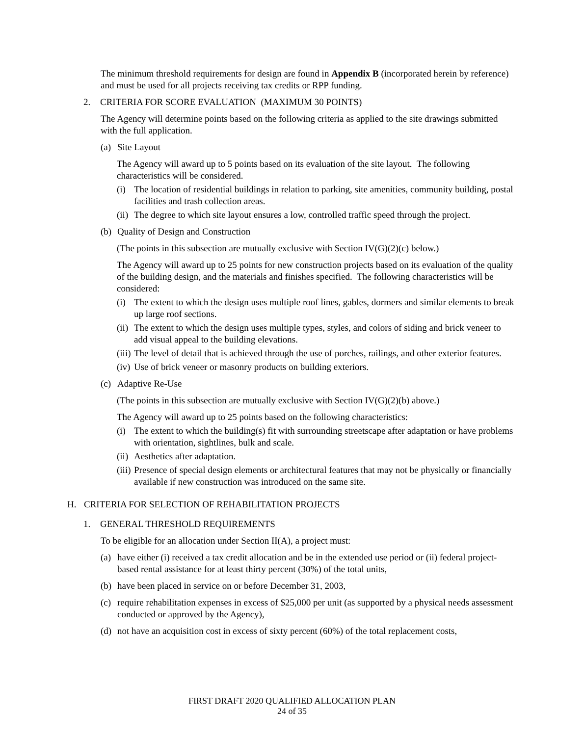The minimum threshold requirements for design are found in Appendix B (incorporated herein by reference) and must be used for all projects receiving tax credits or RPP funding.
2. CRITERIA FOR SCORE EVALUATION (MAXIMUM 30 POINTS)
The Agency will determine points based on the following criteria as applied to the site drawings submitted with the full application.
(a) Site Layout
The Agency will award up to 5 points based on its evaluation of the site layout. The following characteristics will be considered.
(i) The location of residential buildings in relation to parking, site amenities, community building, postal facilities and trash collection areas.
(ii) The degree to which site layout ensures a low, controlled traffic speed through the project.
(b) Quality of Design and Construction
(The points in this subsection are mutually exclusive with Section IV(G)(2)(c) below.)
The Agency will award up to 25 points for new construction projects based on its evaluation of the quality of the building design, and the materials and finishes specified. The following characteristics will be considered:
(i) The extent to which the design uses multiple roof lines, gables, dormers and similar elements to break up large roof sections.
(ii) The extent to which the design uses multiple types, styles, and colors of siding and brick veneer to add visual appeal to the building elevations.
(iii) The level of detail that is achieved through the use of porches, railings, and other exterior features.
(iv) Use of brick veneer or masonry products on building exteriors.
(c) Adaptive Re-Use
(The points in this subsection are mutually exclusive with Section IV(G)(2)(b) above.)
The Agency will award up to 25 points based on the following characteristics:
(i) The extent to which the building(s) fit with surrounding streetscape after adaptation or have problems with orientation, sightlines, bulk and scale.
(ii) Aesthetics after adaptation.
(iii) Presence of special design elements or architectural features that may not be physically or financially available if new construction was introduced on the same site.
H. CRITERIA FOR SELECTION OF REHABILITATION PROJECTS
1. GENERAL THRESHOLD REQUIREMENTS
To be eligible for an allocation under Section II(A), a project must:
(a) have either (i) received a tax credit allocation and be in the extended use period or (ii) federal project-based rental assistance for at least thirty percent (30%) of the total units,
(b) have been placed in service on or before December 31, 2003,
(c) require rehabilitation expenses in excess of $25,000 per unit (as supported by a physical needs assessment conducted or approved by the Agency),
(d) not have an acquisition cost in excess of sixty percent (60%) of the total replacement costs,
FIRST DRAFT 2020 QUALIFIED ALLOCATION PLAN
24 of 35